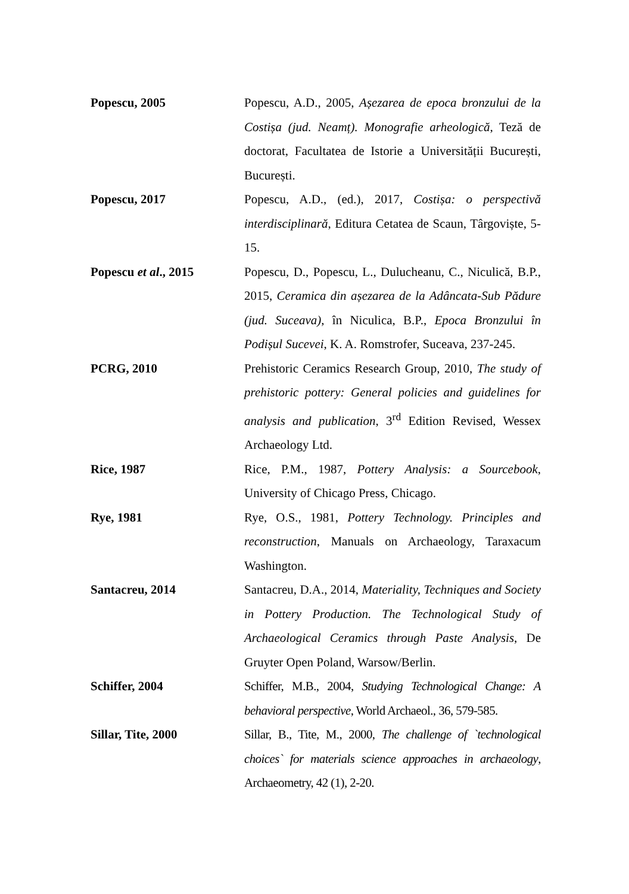Popescu, 2005 Popescu, A.D., 2005, Așezarea de epoca bronzului de la Costișa (jud. Neamț). Monografie arheologică, Teză de doctorat, Facultatea de Istorie a Universității București, București.
Popescu, 2017 Popescu, A.D., (ed.), 2017, Costișa: o perspectivă interdisciplinară, Editura Cetatea de Scaun, Târgoviște, 5-15.
Popescu et al., 2015 Popescu, D., Popescu, L., Dulucheanu, C., Niculică, B.P., 2015, Ceramica din așezarea de la Adâncata-Sub Pădure (jud. Suceava), în Niculica, B.P., Epoca Bronzului în Podișul Sucevei, K. A. Romstrofer, Suceava, 237-245.
PCRG, 2010 Prehistoric Ceramics Research Group, 2010, The study of prehistoric pottery: General policies and guidelines for analysis and publication, 3<sup>rd</sup> Edition Revised, Wessex Archaeology Ltd.
Rice, 1987 Rice, P.M., 1987, Pottery Analysis: a Sourcebook, University of Chicago Press, Chicago.
Rye, 1981 Rye, O.S., 1981, Pottery Technology. Principles and reconstruction, Manuals on Archaeology, Taraxacum Washington.
Santacreu, 2014 Santacreu, D.A., 2014, Materiality, Techniques and Society in Pottery Production. The Technological Study of Archaeological Ceramics through Paste Analysis, De Gruyter Open Poland, Warsow/Berlin.
Schiffer, 2004 Schiffer, M.B., 2004, Studying Technological Change: A behavioral perspective, World Archaeol., 36, 579-585.
Sillar, Tite, 2000 Sillar, B., Tite, M., 2000, The challenge of `technological choices` for materials science approaches in archaeology, Archaeometry, 42 (1), 2-20.